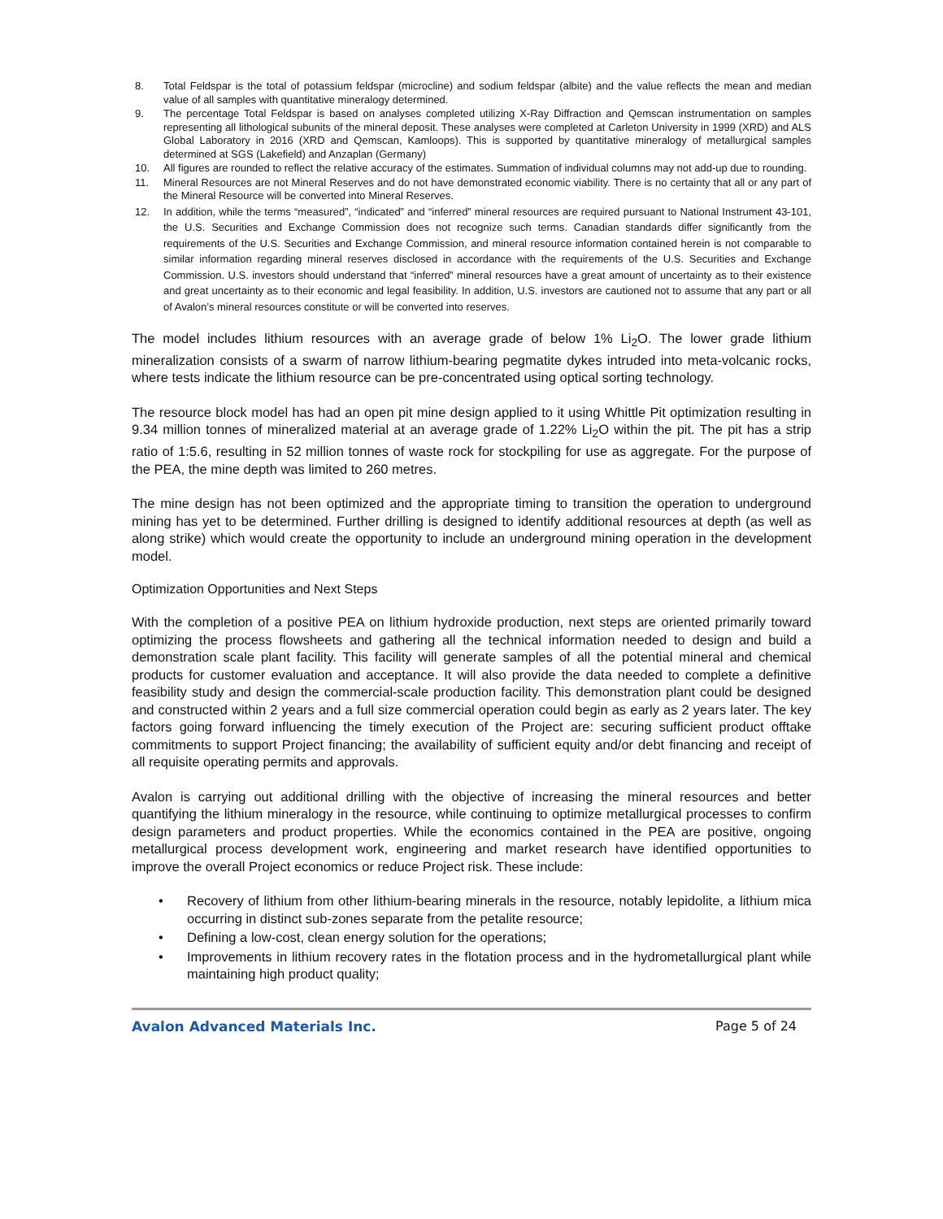8. Total Feldspar is the total of potassium feldspar (microcline) and sodium feldspar (albite) and the value reflects the mean and median value of all samples with quantitative mineralogy determined.
9. The percentage Total Feldspar is based on analyses completed utilizing X-Ray Diffraction and Qemscan instrumentation on samples representing all lithological subunits of the mineral deposit. These analyses were completed at Carleton University in 1999 (XRD) and ALS Global Laboratory in 2016 (XRD and Qemscan, Kamloops). This is supported by quantitative mineralogy of metallurgical samples determined at SGS (Lakefield) and Anzaplan (Germany)
10. All figures are rounded to reflect the relative accuracy of the estimates. Summation of individual columns may not add-up due to rounding.
11. Mineral Resources are not Mineral Reserves and do not have demonstrated economic viability. There is no certainty that all or any part of the Mineral Resource will be converted into Mineral Reserves.
12. In addition, while the terms “measured”, “indicated” and “inferred” mineral resources are required pursuant to National Instrument 43-101, the U.S. Securities and Exchange Commission does not recognize such terms. Canadian standards differ significantly from the requirements of the U.S. Securities and Exchange Commission, and mineral resource information contained herein is not comparable to similar information regarding mineral reserves disclosed in accordance with the requirements of the U.S. Securities and Exchange Commission. U.S. investors should understand that “inferred” mineral resources have a great amount of uncertainty as to their existence and great uncertainty as to their economic and legal feasibility. In addition, U.S. investors are cautioned not to assume that any part or all of Avalon’s mineral resources constitute or will be converted into reserves.
The model includes lithium resources with an average grade of below 1% Li<sub>2</sub>O. The lower grade lithium mineralization consists of a swarm of narrow lithium-bearing pegmatite dykes intruded into meta-volcanic rocks, where tests indicate the lithium resource can be pre-concentrated using optical sorting technology.
The resource block model has had an open pit mine design applied to it using Whittle Pit optimization resulting in 9.34 million tonnes of mineralized material at an average grade of 1.22% Li<sub>2</sub>O within the pit. The pit has a strip ratio of 1:5.6, resulting in 52 million tonnes of waste rock for stockpiling for use as aggregate. For the purpose of the PEA, the mine depth was limited to 260 metres.
The mine design has not been optimized and the appropriate timing to transition the operation to underground mining has yet to be determined. Further drilling is designed to identify additional resources at depth (as well as along strike) which would create the opportunity to include an underground mining operation in the development model.
Optimization Opportunities and Next Steps
With the completion of a positive PEA on lithium hydroxide production, next steps are oriented primarily toward optimizing the process flowsheets and gathering all the technical information needed to design and build a demonstration scale plant facility. This facility will generate samples of all the potential mineral and chemical products for customer evaluation and acceptance. It will also provide the data needed to complete a definitive feasibility study and design the commercial-scale production facility. This demonstration plant could be designed and constructed within 2 years and a full size commercial operation could begin as early as 2 years later. The key factors going forward influencing the timely execution of the Project are: securing sufficient product offtake commitments to support Project financing; the availability of sufficient equity and/or debt financing and receipt of all requisite operating permits and approvals.
Avalon is carrying out additional drilling with the objective of increasing the mineral resources and better quantifying the lithium mineralogy in the resource, while continuing to optimize metallurgical processes to confirm design parameters and product properties. While the economics contained in the PEA are positive, ongoing metallurgical process development work, engineering and market research have identified opportunities to improve the overall Project economics or reduce Project risk. These include:
• Recovery of lithium from other lithium-bearing minerals in the resource, notably lepidolite, a lithium mica occurring in distinct sub-zones separate from the petalite resource;
• Defining a low-cost, clean energy solution for the operations;
• Improvements in lithium recovery rates in the flotation process and in the hydrometallurgical plant while maintaining high product quality;
Avalon Advanced Materials Inc. Page 5 of 24